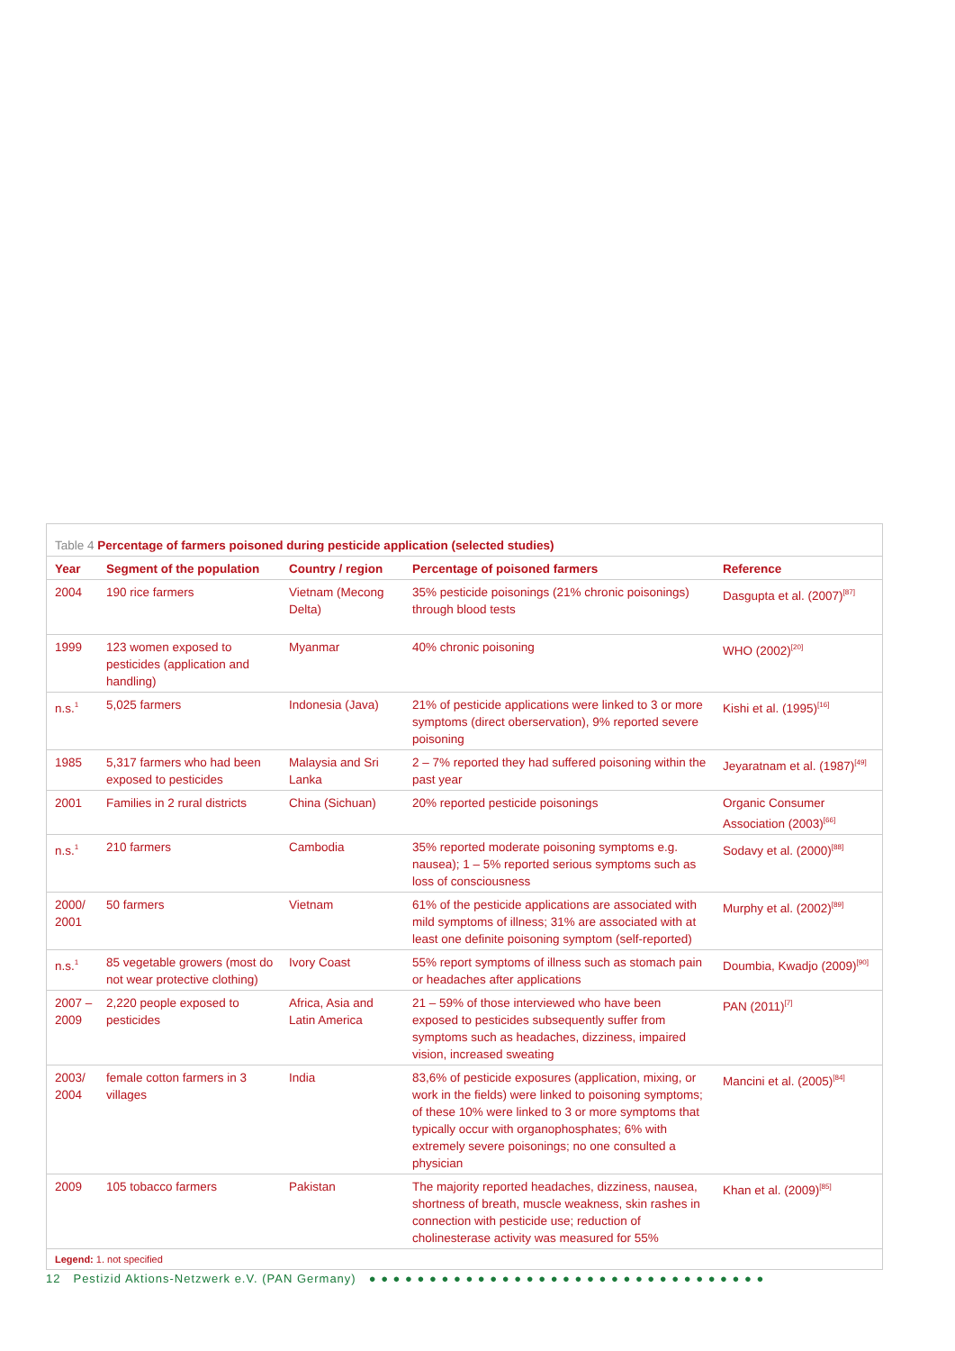Table 4 Percentage of farmers poisoned during pesticide application (selected studies)
| Year | Segment of the population | Country / region | Percentage of poisoned farmers | Reference |
| --- | --- | --- | --- | --- |
| 2004 | 190 rice farmers | Vietnam (Mecong Delta) | 35% pesticide poisonings (21% chronic poisonings) through blood tests | Dasgupta et al. (2007)<sup>[87]</sup> |
| 1999 | 123 women exposed to pesticides (application and handling) | Myanmar | 40% chronic poisoning | WHO (2002)<sup>[20]</sup> |
| n.s.<sup>1</sup> | 5,025 farmers | Indonesia (Java) | 21% of pesticide applications were linked to 3 or more symptoms (direct oberservation), 9% reported severe poisoning | Kishi et al. (1995)<sup>[16]</sup> |
| 1985 | 5,317 farmers who had been exposed to pesticides | Malaysia and Sri Lanka | 2 – 7% reported they had suffered poisoning within the past year | Jeyaratnam et al. (1987)<sup>[49]</sup> |
| 2001 | Families in 2 rural districts | China (Sichuan) | 20% reported pesticide poisonings | Organic Consumer Association (2003)<sup>[66]</sup> |
| n.s.<sup>1</sup> | 210 farmers | Cambodia | 35% reported moderate poisoning symptoms e.g. nausea); 1 – 5% reported serious symptoms such as loss of consciousness | Sodavy et al. (2000)<sup>[88]</sup> |
| 2000/ 2001 | 50 farmers | Vietnam | 61% of the pesticide applications are associated with mild symptoms of illness; 31% are associated with at least one definite poisoning symptom (self-reported) | Murphy et al. (2002)<sup>[89]</sup> |
| n.s.<sup>1</sup> | 85 vegetable growers (most do not wear protective clothing) | Ivory Coast | 55% report symptoms of illness such as stomach pain or headaches after applications | Doumbia, Kwadjo (2009)<sup>[90]</sup> |
| 2007 – 2009 | 2,220 people exposed to pesticides | Africa, Asia and Latin America | 21 – 59% of those interviewed who have been exposed to pesticides subsequently suffer from symptoms such as headaches, dizziness, impaired vision, increased sweating | PAN (2011)<sup>[7]</sup> |
| 2003/ 2004 | female cotton farmers in 3 villages | India | 83,6% of pesticide exposures (application, mixing, or work in the fields) were linked to poisoning symptoms; of these 10% were linked to 3 or more symptoms that typically occur with organophosphates; 6% with extremely severe poisonings; no one consulted a physician | Mancini et al. (2005)<sup>[84]</sup> |
| 2009 | 105 tobacco farmers | Pakistan | The majority reported headaches, dizziness, nausea, shortness of breath, muscle weakness, skin rashes in connection with pesticide use; reduction of cholinesterase activity was measured for 55% | Khan et al. (2009)<sup>[85]</sup> |
Legend: 1. not specified
12 Pestizid Aktions-Netzwerk e.V. (PAN Germany) ● ● ● ● ● ● ● ● ● ● ● ● ● ● ● ● ● ● ● ● ● ● ● ● ● ● ● ● ● ● ● ● ●